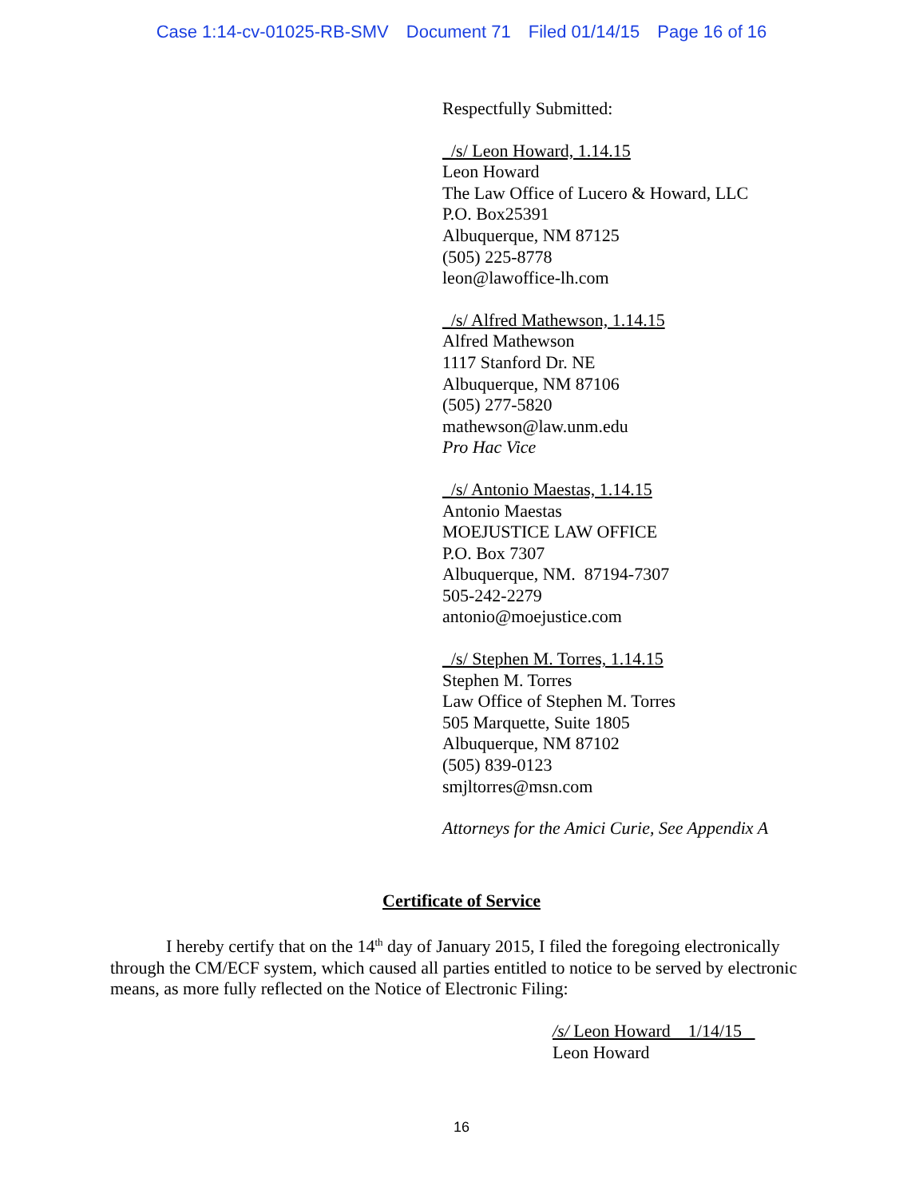Case 1:14-cv-01025-RB-SMV Document 71 Filed 01/14/15 Page 16 of 16
Respectfully Submitted:
_/s/ Leon Howard, 1.14.15
Leon Howard
The Law Office of Lucero & Howard, LLC
P.O. Box25391
Albuquerque, NM 87125
(505) 225-8778
leon@lawoffice-lh.com
_/s/ Alfred Mathewson, 1.14.15
Alfred Mathewson
1117 Stanford Dr. NE
Albuquerque, NM 87106
(505) 277-5820
mathewson@law.unm.edu
Pro Hac Vice
_/s/ Antonio Maestas, 1.14.15
Antonio Maestas
MOEJUSTICE LAW OFFICE
P.O. Box 7307
Albuquerque, NM. 87194-7307
505-242-2279
antonio@moejustice.com
_/s/ Stephen M. Torres, 1.14.15
Stephen M. Torres
Law Office of Stephen M. Torres
505 Marquette, Suite 1805
Albuquerque, NM 87102
(505) 839-0123
smjltorres@msn.com
Attorneys for the Amici Curie, See Appendix A
Certificate of Service
I hereby certify that on the 14<sup>th</sup> day of January 2015, I filed the foregoing electronically through the CM/ECF system, which caused all parties entitled to notice to be served by electronic means, as more fully reflected on the Notice of Electronic Filing:
/s/ Leon Howard 1/14/15
Leon Howard
16